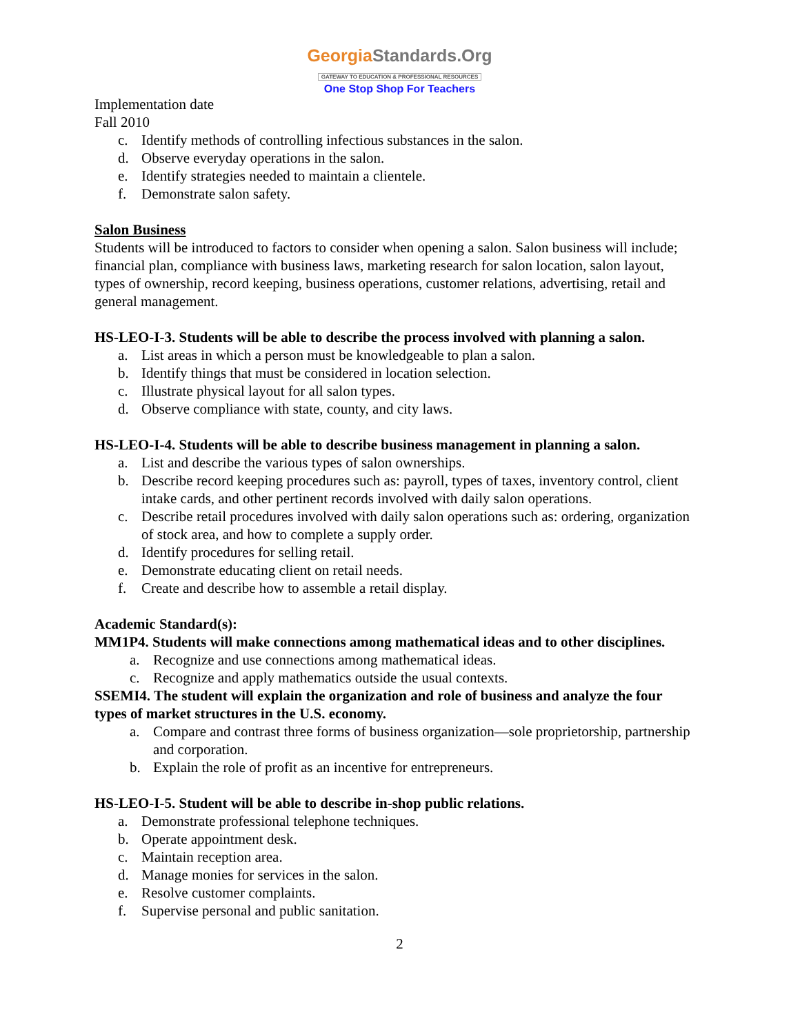GeorgiaStandards.Org
GATEWAY TO EDUCATION & PROFESSIONAL RESOURCES
One Stop Shop For Teachers
Implementation date
Fall 2010
c. Identify methods of controlling infectious substances in the salon.
d. Observe everyday operations in the salon.
e. Identify strategies needed to maintain a clientele.
f. Demonstrate salon safety.
Salon Business
Students will be introduced to factors to consider when opening a salon. Salon business will include; financial plan, compliance with business laws, marketing research for salon location, salon layout, types of ownership, record keeping, business operations, customer relations, advertising, retail and general management.
HS-LEO-I-3. Students will be able to describe the process involved with planning a salon.
a. List areas in which a person must be knowledgeable to plan a salon.
b. Identify things that must be considered in location selection.
c. Illustrate physical layout for all salon types.
d. Observe compliance with state, county, and city laws.
HS-LEO-I-4. Students will be able to describe business management in planning a salon.
a. List and describe the various types of salon ownerships.
b. Describe record keeping procedures such as: payroll, types of taxes, inventory control, client intake cards, and other pertinent records involved with daily salon operations.
c. Describe retail procedures involved with daily salon operations such as: ordering, organization of stock area, and how to complete a supply order.
d. Identify procedures for selling retail.
e. Demonstrate educating client on retail needs.
f. Create and describe how to assemble a retail display.
Academic Standard(s):
MM1P4. Students will make connections among mathematical ideas and to other disciplines.
a. Recognize and use connections among mathematical ideas.
c. Recognize and apply mathematics outside the usual contexts.
SSEMI4. The student will explain the organization and role of business and analyze the four types of market structures in the U.S. economy.
a. Compare and contrast three forms of business organization—sole proprietorship, partnership and corporation.
b. Explain the role of profit as an incentive for entrepreneurs.
HS-LEO-I-5. Student will be able to describe in-shop public relations.
a. Demonstrate professional telephone techniques.
b. Operate appointment desk.
c. Maintain reception area.
d. Manage monies for services in the salon.
e. Resolve customer complaints.
f. Supervise personal and public sanitation.
2